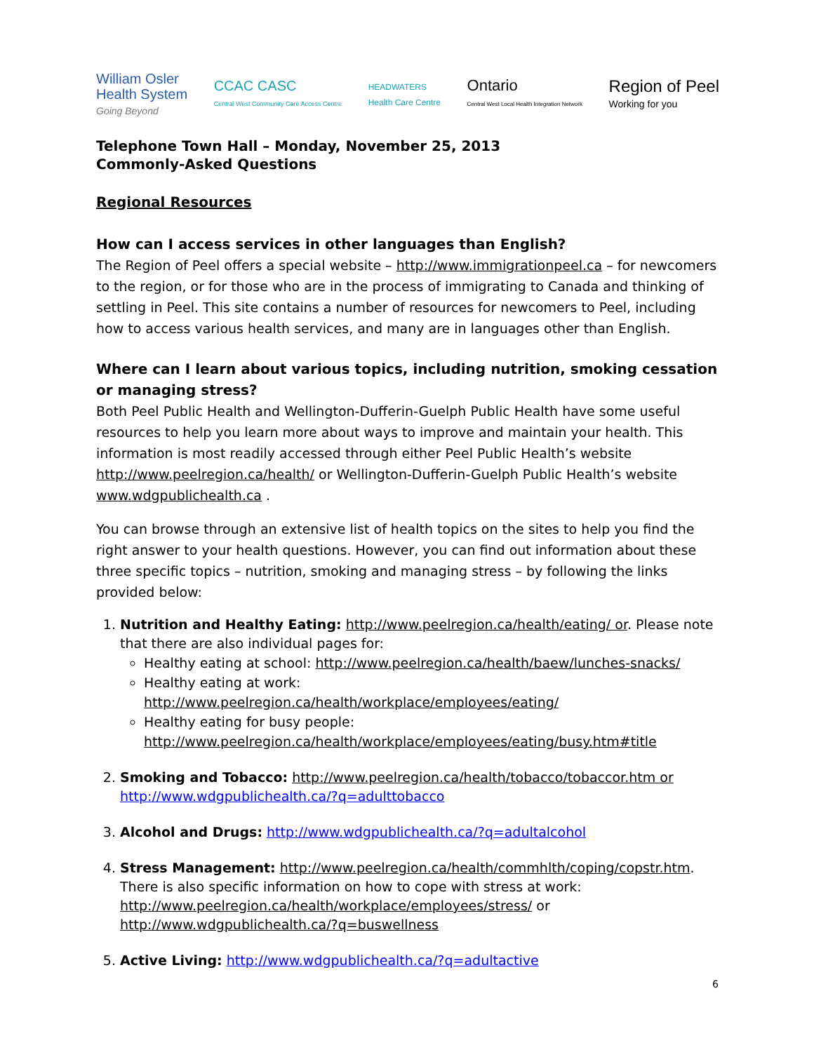William Osler
Health System
Going Beyond
CCAC CASC
Central West Community Care Access Centre
HEADWATERS
Health Care Centre
Ontario
Central West Local Health Integration Network
Region of Peel
Working for you
Telephone Town Hall – Monday, November 25, 2013
Commonly-Asked Questions
Regional Resources
How can I access services in other languages than English?
The Region of Peel offers a special website – http://www.immigrationpeel.ca – for newcomers to the region, or for those who are in the process of immigrating to Canada and thinking of settling in Peel. This site contains a number of resources for newcomers to Peel, including how to access various health services, and many are in languages other than English.
Where can I learn about various topics, including nutrition, smoking cessation or managing stress?
Both Peel Public Health and Wellington-Dufferin-Guelph Public Health have some useful resources to help you learn more about ways to improve and maintain your health. This information is most readily accessed through either Peel Public Health’s website http://www.peelregion.ca/health/ or Wellington-Dufferin-Guelph Public Health’s website www.wdgpublichealth.ca .
You can browse through an extensive list of health topics on the sites to help you find the right answer to your health questions. However, you can find out information about these three specific topics – nutrition, smoking and managing stress – by following the links provided below:
1. Nutrition and Healthy Eating: http://www.peelregion.ca/health/eating/ or. Please note that there are also individual pages for:
Healthy eating at school: http://www.peelregion.ca/health/baew/lunches-snacks/
Healthy eating at work: http://www.peelregion.ca/health/workplace/employees/eating/
Healthy eating for busy people: http://www.peelregion.ca/health/workplace/employees/eating/busy.htm#title
2. Smoking and Tobacco: http://www.peelregion.ca/health/tobacco/tobaccor.htm or http://www.wdgpublichealth.ca/?q=adulttobacco
3. Alcohol and Drugs: http://www.wdgpublichealth.ca/?q=adultalcohol
4. Stress Management: http://www.peelregion.ca/health/commhlth/coping/copstr.htm. There is also specific information on how to cope with stress at work: http://www.peelregion.ca/health/workplace/employees/stress/ or http://www.wdgpublichealth.ca/?q=buswellness
5. Active Living: http://www.wdgpublichealth.ca/?q=adultactive
6